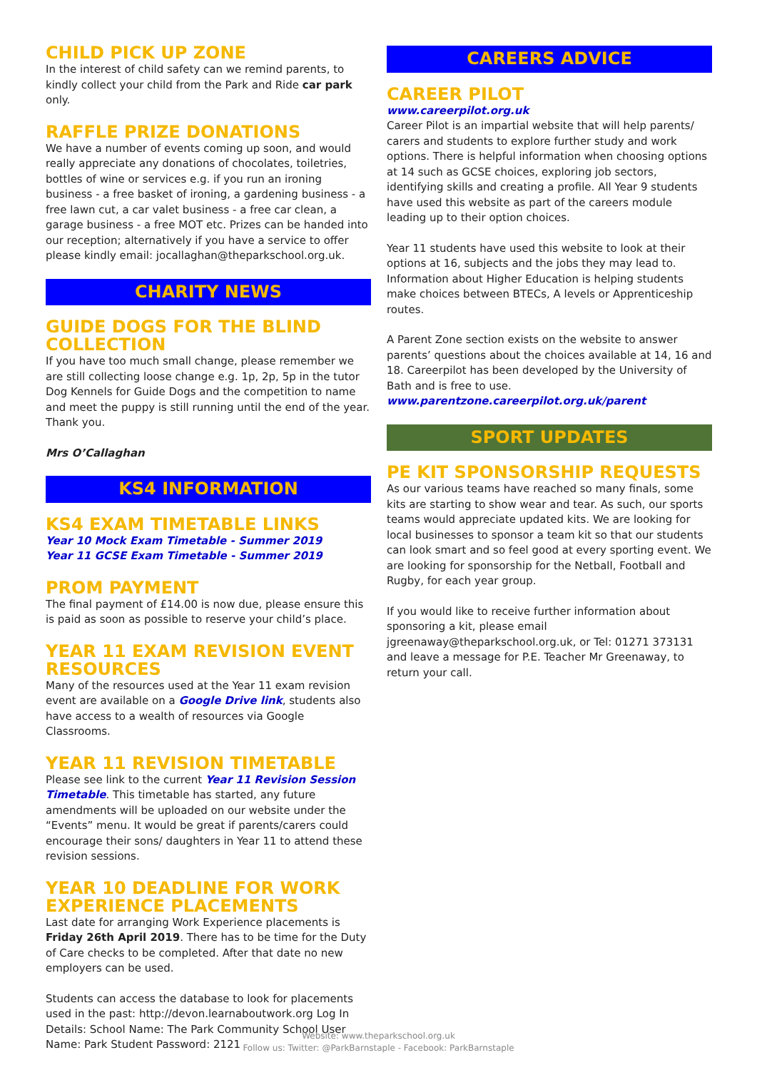CHILD PICK UP ZONE
In the interest of child safety can we remind parents, to kindly collect your child from the Park and Ride car park only.
RAFFLE PRIZE DONATIONS
We have a number of events coming up soon, and would really appreciate any donations of chocolates, toiletries, bottles of wine or services e.g. if you run an ironing business - a free basket of ironing, a gardening business - a free lawn cut, a car valet business - a free car clean, a garage business - a free MOT etc. Prizes can be handed into our reception; alternatively if you have a service to offer please kindly email: jocallaghan@theparkschool.org.uk.
CHARITY NEWS
GUIDE DOGS FOR THE BLIND COLLECTION
If you have too much small change, please remember we are still collecting loose change e.g. 1p, 2p, 5p in the tutor Dog Kennels for Guide Dogs and the competition to name and meet the puppy is still running until the end of the year. Thank you.
Mrs O’Callaghan
KS4 INFORMATION
KS4 EXAM TIMETABLE LINKS
Year 10 Mock Exam Timetable - Summer 2019
Year 11 GCSE Exam Timetable - Summer 2019
PROM PAYMENT
The final payment of £14.00 is now due, please ensure this is paid as soon as possible to reserve your child’s place.
YEAR 11 EXAM REVISION EVENT RESOURCES
Many of the resources used at the Year 11 exam revision event are available on a Google Drive link, students also have access to a wealth of resources via Google Classrooms.
YEAR 11 REVISION TIMETABLE
Please see link to the current Year 11 Revision Session Timetable. This timetable has started, any future amendments will be uploaded on our website under the “Events” menu. It would be great if parents/carers could encourage their sons/ daughters in Year 11 to attend these revision sessions.
YEAR 10 DEADLINE FOR WORK EXPERIENCE PLACEMENTS
Last date for arranging Work Experience placements is Friday 26th April 2019. There has to be time for the Duty of Care checks to be completed. After that date no new employers can be used.
Students can access the database to look for placements used in the past: http://devon.learnaboutwork.org Log In Details: School Name: The Park Community School User Name: Park Student Password: 2121
CAREERS ADVICE
CAREER PILOT
www.careerpilot.org.uk
Career Pilot is an impartial website that will help parents/ carers and students to explore further study and work options. There is helpful information when choosing options at 14 such as GCSE choices, exploring job sectors, identifying skills and creating a profile. All Year 9 students have used this website as part of the careers module leading up to their option choices.
Year 11 students have used this website to look at their options at 16, subjects and the jobs they may lead to. Information about Higher Education is helping students make choices between BTECs, A levels or Apprenticeship routes.
A Parent Zone section exists on the website to answer parents’ questions about the choices available at 14, 16 and 18. Careerpilot has been developed by the University of Bath and is free to use.
www.parentzone.careerpilot.org.uk/parent
SPORT UPDATES
PE KIT SPONSORSHIP REQUESTS
As our various teams have reached so many finals, some kits are starting to show wear and tear. As such, our sports teams would appreciate updated kits. We are looking for local businesses to sponsor a team kit so that our students can look smart and so feel good at every sporting event. We are looking for sponsorship for the Netball, Football and Rugby, for each year group.
If you would like to receive further information about sponsoring a kit, please email jgreenaway@theparkschool.org.uk, or Tel: 01271 373131 and leave a message for P.E. Teacher Mr Greenaway, to return your call.
Website: www.theparkschool.org.uk
Follow us: Twitter: @ParkBarnstaple - Facebook: ParkBarnstaple